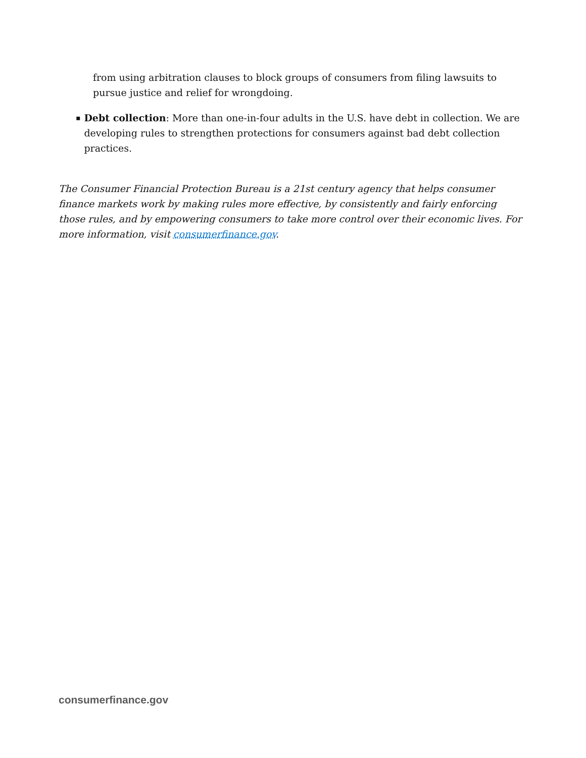from using arbitration clauses to block groups of consumers from filing lawsuits to pursue justice and relief for wrongdoing.
▪
Debt collection: More than one-in-four adults in the U.S. have debt in collection. We are developing rules to strengthen protections for consumers against bad debt collection practices.
The Consumer Financial Protection Bureau is a 21st century agency that helps consumer finance markets work by making rules more effective, by consistently and fairly enforcing those rules, and by empowering consumers to take more control over their economic lives. For more information, visit consumerfinance.gov.
consumerfinance.gov